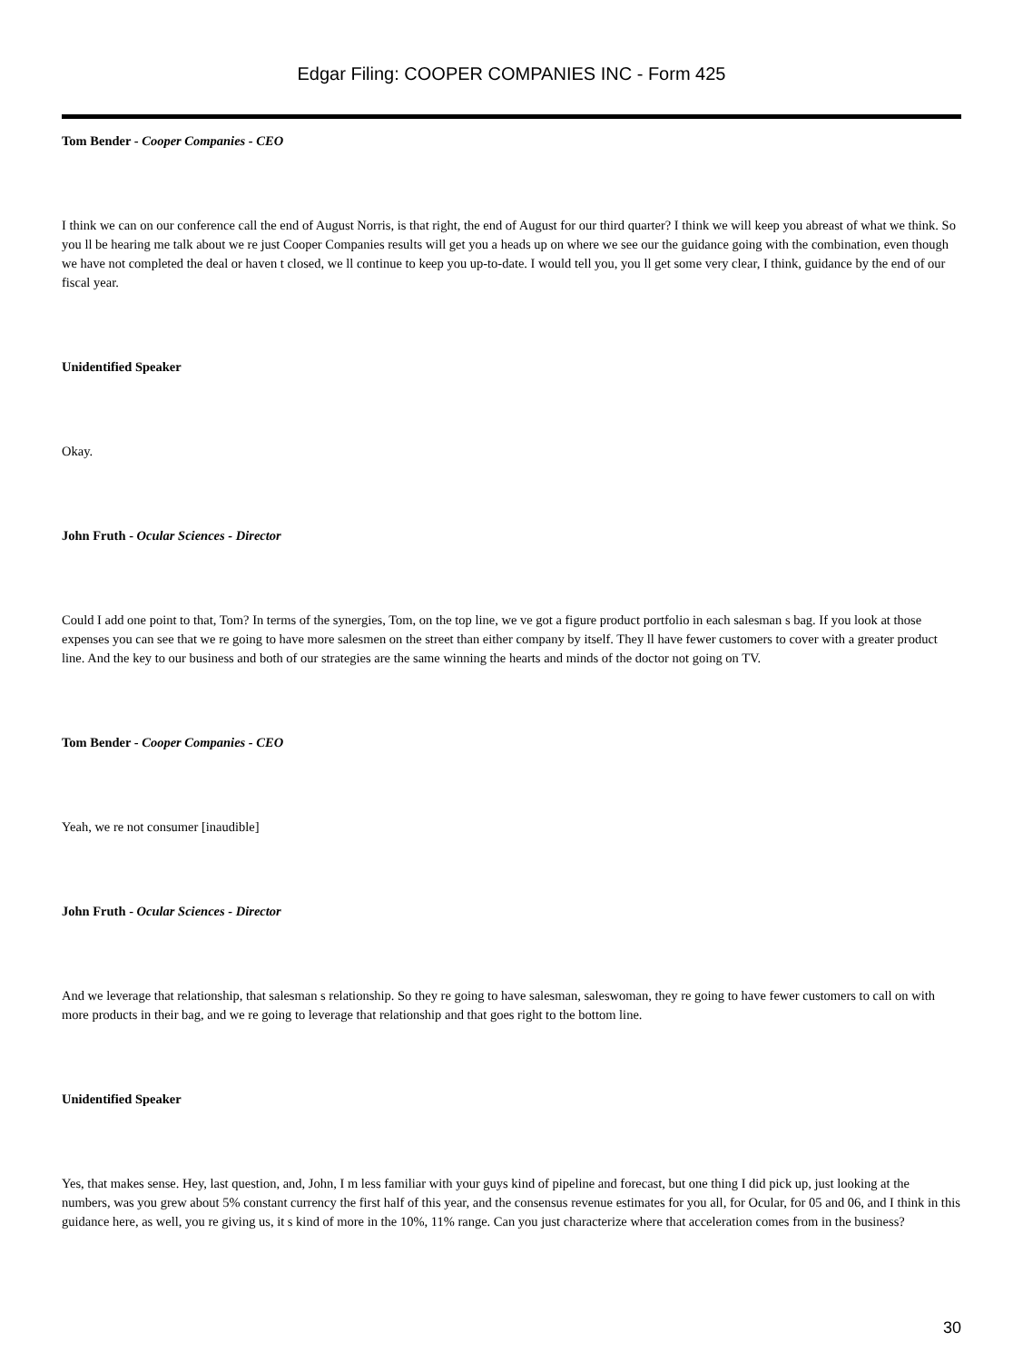Edgar Filing: COOPER COMPANIES INC - Form 425
Tom Bender - Cooper Companies - CEO
I think we can on our conference call the end of August Norris, is that right, the end of August for our third quarter? I think we will keep you abreast of what we think. So you ll be hearing me talk about we re just Cooper Companies results will get you a heads up on where we see our the guidance going with the combination, even though we have not completed the deal or haven t closed, we ll continue to keep you up-to-date. I would tell you, you ll get some very clear, I think, guidance by the end of our fiscal year.
Unidentified Speaker
Okay.
John Fruth - Ocular Sciences - Director
Could I add one point to that, Tom? In terms of the synergies, Tom, on the top line, we ve got a figure product portfolio in each salesman s bag. If you look at those expenses you can see that we re going to have more salesmen on the street than either company by itself. They ll have fewer customers to cover with a greater product line. And the key to our business and both of our strategies are the same winning the hearts and minds of the doctor not going on TV.
Tom Bender - Cooper Companies - CEO
Yeah, we re not consumer [inaudible]
John Fruth - Ocular Sciences - Director
And we leverage that relationship, that salesman s relationship. So they re going to have salesman, saleswoman, they re going to have fewer customers to call on with more products in their bag, and we re going to leverage that relationship and that goes right to the bottom line.
Unidentified Speaker
Yes, that makes sense. Hey, last question, and, John, I m less familiar with your guys kind of pipeline and forecast, but one thing I did pick up, just looking at the numbers, was you grew about 5% constant currency the first half of this year, and the consensus revenue estimates for you all, for Ocular, for 05 and 06, and I think in this guidance here, as well, you re giving us, it s kind of more in the 10%, 11% range. Can you just characterize where that acceleration comes from in the business?
30